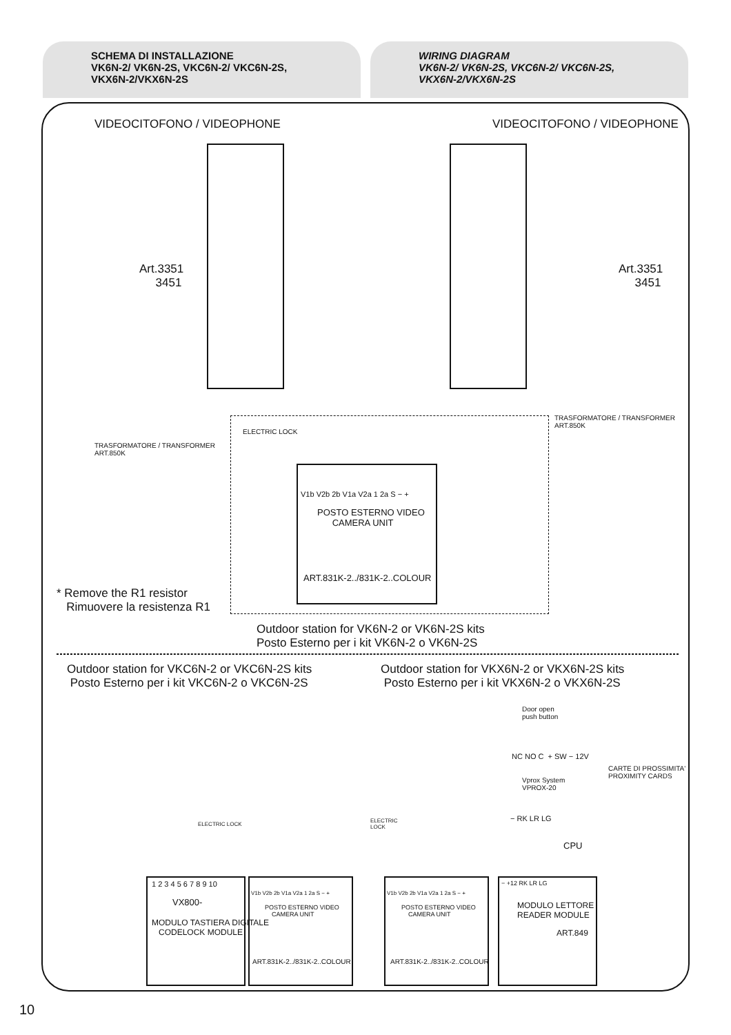SCHEMA DI INSTALLAZIONE
VK6N-2/ VK6N-2S, VKC6N-2/ VKC6N-2S,
VKX6N-2/VKX6N-2S
WIRING DIAGRAM
VK6N-2/ VK6N-2S, VKC6N-2/ VKC6N-2S,
VKX6N-2/VKX6N-2S
VIDEOCITOFONO / VIDEOPHONE VIDEOCITOFONO / VIDEOPHONE
Art.3351
3451
Art.3351
3451
TRASFORMATORE / TRANSFORMER
ART.850K
TRASFORMATORE / TRANSFORMER
ART.850K
ELECTRIC LOCK
V1b V2b 2b V1a V2a 1 2a S − +
POSTO ESTERNO VIDEO
CAMERA UNIT
ART.831K-2../831K-2..COLOUR
* Remove the R1 resistor
Rimuovere la resistenza R1
Outdoor station for VK6N-2 or VK6N-2S kits
Posto Esterno per i kit VK6N-2 o VK6N-2S
Outdoor station for VKC6N-2 or VKC6N-2S kits
Posto Esterno per i kit VKC6N-2 o VKC6N-2S
Outdoor station for VKX6N-2 or VKX6N-2S kits
Posto Esterno per i kit VKX6N-2 o VKX6N-2S
Door open
push button
CARTE DI PROSSIMITA'
PROXIMITY CARDS
NC NO C + SW − 12V
Vprox System
VPROX-20
− RK LR LG
CPU
ELECTRIC LOCK
ELECTRIC
LOCK
1 2 3 4 5 6 7 8 9 10
VX800-
MODULO TASTIERA DIGITALE
CODELOCK MODULE
V1b V2b 2b V1a V2a 1 2a S − +
POSTO ESTERNO VIDEO
CAMERA UNIT
ART.831K-2../831K-2..COLOUR
V1b V2b 2b V1a V2a 1 2a S − +
POSTO ESTERNO VIDEO
CAMERA UNIT
ART.831K-2../831K-2..COLOUR
− +12 RK LR LG
MODULO LETTORE
READER MODULE
ART.849
10